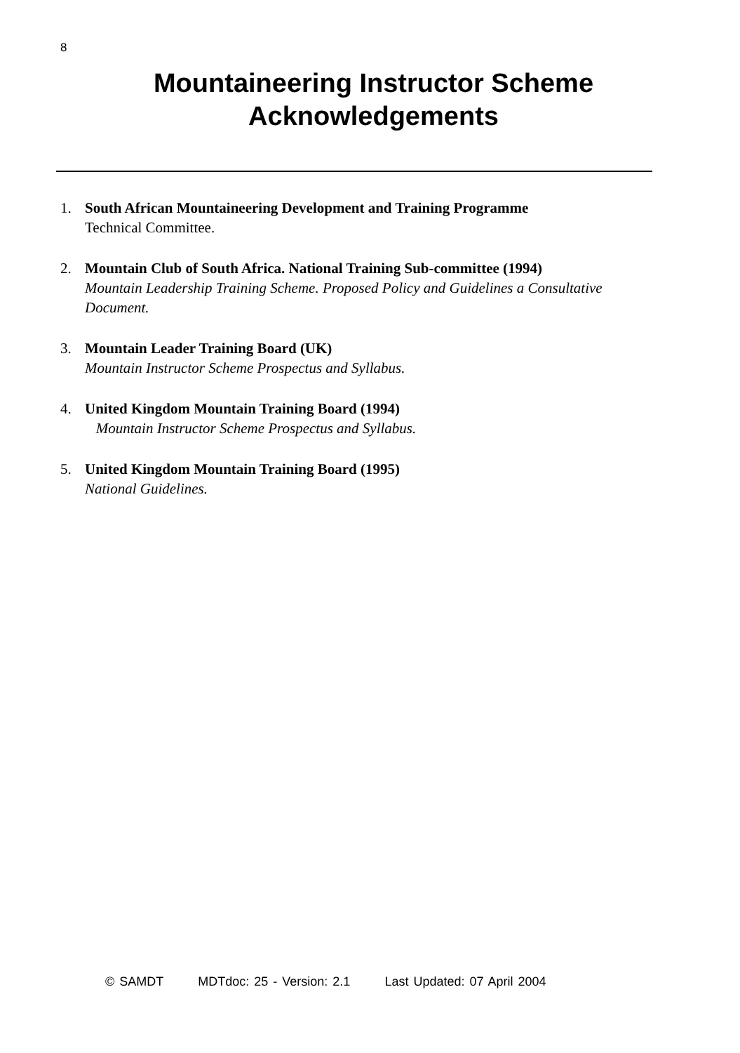8
Mountaineering Instructor Scheme
Acknowledgements
1. South African Mountaineering Development and Training Programme
Technical Committee.
2. Mountain Club of South Africa. National Training Sub-committee (1994)
Mountain Leadership Training Scheme. Proposed Policy and Guidelines a Consultative Document.
3. Mountain Leader Training Board (UK)
Mountain Instructor Scheme Prospectus and Syllabus.
4. United Kingdom Mountain Training Board (1994)
Mountain Instructor Scheme Prospectus and Syllabus.
5. United Kingdom Mountain Training Board (1995)
National Guidelines.
© SAMDT MDTdoc: 25 - Version: 2.1 Last Updated: 07 April 2004